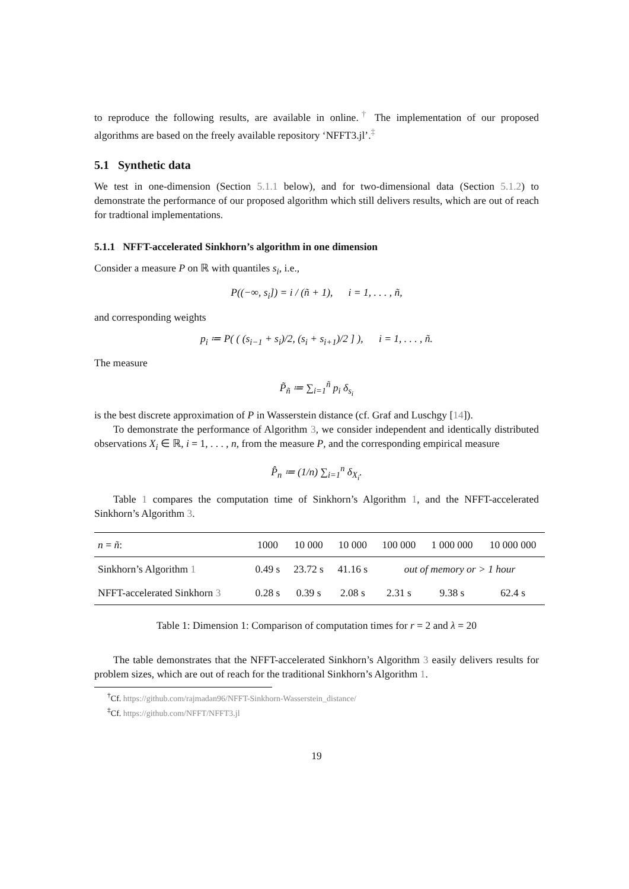to reproduce the following results, are available in online.<sup>†</sup> The implementation of our proposed algorithms are based on the freely available repository ‘NFFT3.jl’.<sup>‡</sup>
5.1 Synthetic data
We test in one-dimension (Section 5.1.1 below), and for two-dimensional data (Section 5.1.2) to demonstrate the performance of our proposed algorithm which still delivers results, which are out of reach for tradtional implementations.
5.1.1 NFFT-accelerated Sinkhorn’s algorithm in one dimension
Consider a measure P on ℝ with quantiles s<sub>i</sub>, i.e.,
P((−∞, s<sub>i</sub>]) = i / (ñ + 1), i = 1, . . . , ñ,
and corresponding weights
p<sub>i</sub> ≔ P( ( (s<sub>i−1</sub> + s<sub>i</sub>)/2, (s<sub>i</sub> + s<sub>i+1</sub>)/2 ] ), i = 1, . . . , ñ.
The measure
P̃<sub>ñ</sub> ≔ ∑<sub>i=1</sub><sup>ñ</sup> p<sub>i</sub> δ<sub>s<sub>i</sub></sub>
is the best discrete approximation of P in Wasserstein distance (cf. Graf and Luschgy [14]).
To demonstrate the performance of Algorithm 3, we consider independent and identically distributed observations X<sub>i</sub> ∈ ℝ, i = 1, . . . , n, from the measure P, and the corresponding empirical measure
P̂<sub>n</sub> ≔ (1/n) ∑<sub>i=1</sub><sup>n</sup> δ<sub>X<sub>i</sub></sub>.
Table 1 compares the computation time of Sinkhorn’s Algorithm 1, and the NFFT-accelerated Sinkhorn’s Algorithm 3.
| n = ñ : | 1000 | 10 000 | 10 000 | 100 000 | 1 000 000 | 10 000 000 |
| --- | --- | --- | --- | --- | --- | --- |
| Sinkhorn’s Algorithm 1 | 0.49 s | 23.72 s | 41.16 s | out of memory or > 1 hour | | |
| NFFT-accelerated Sinkhorn 3 | 0.28 s | 0.39 s | 2.08 s | 2.31 s | 9.38 s | 62.4 s |
Table 1: Dimension 1: Comparison of computation times for r = 2 and λ = 20
The table demonstrates that the NFFT-accelerated Sinkhorn’s Algorithm 3 easily delivers results for problem sizes, which are out of reach for the traditional Sinkhorn’s Algorithm 1.
<sup>†</sup> Cf. https://github.com/rajmadan96/NFFT-Sinkhorn-Wasserstein_distance/
<sup>‡</sup> Cf. https://github.com/NFFT/NFFT3.jl
19